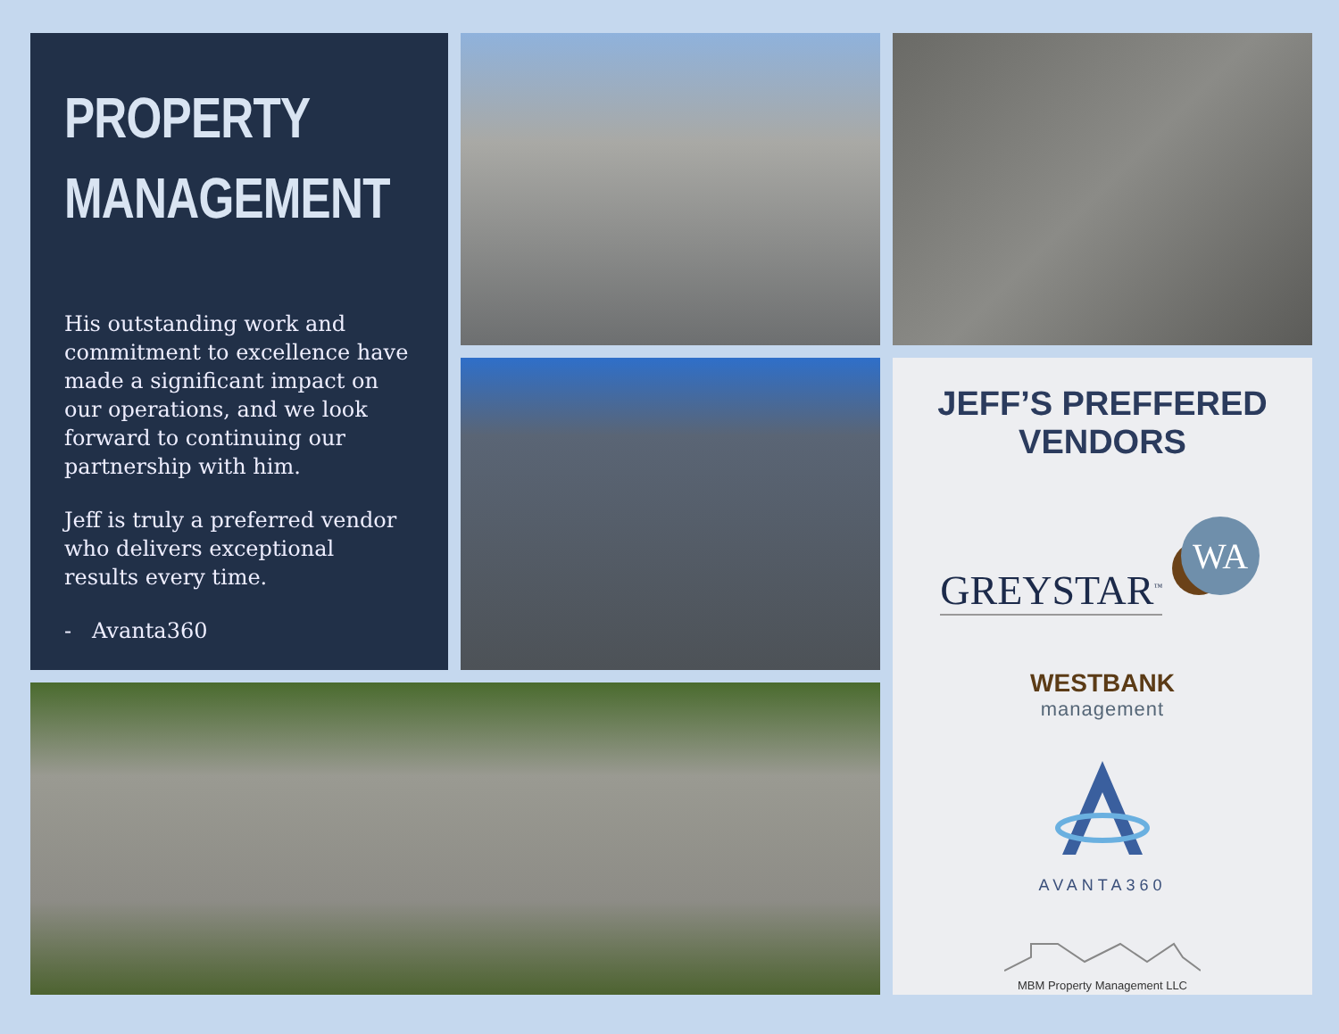PROPERTY
MANAGEMENT
His outstanding work and commitment to excellence have made a significant impact on our operations, and we look forward to continuing our partnership with him.
Jeff is truly a preferred vendor who delivers exceptional results every time.
- Avanta360
JEFF’S PREFFERED VENDORS
GREYSTAR<sup>™</sup>
WA
WESTBANK
management
AVANTA360
MBM Property Management LLC